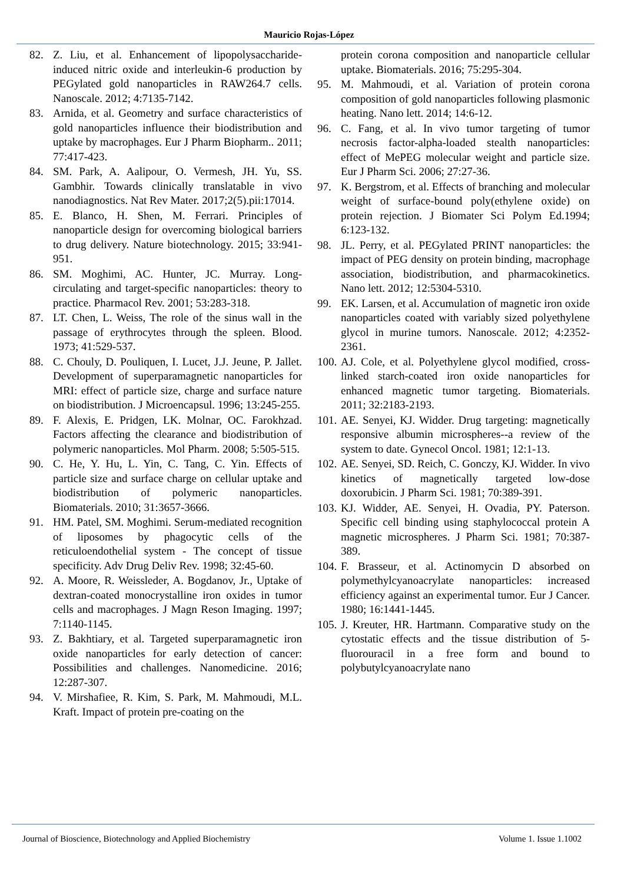Mauricio Rojas-López
82. Z. Liu, et al. Enhancement of lipopolysaccharide-induced nitric oxide and interleukin-6 production by PEGylated gold nanoparticles in RAW264.7 cells. Nanoscale. 2012; 4:7135-7142.
83. Arnida, et al. Geometry and surface characteristics of gold nanoparticles influence their biodistribution and uptake by macrophages. Eur J Pharm Biopharm.. 2011; 77:417-423.
84. SM. Park, A. Aalipour, O. Vermesh, JH. Yu, SS. Gambhir. Towards clinically translatable in vivo nanodiagnostics. Nat Rev Mater. 2017;2(5).pii:17014.
85. E. Blanco, H. Shen, M. Ferrari. Principles of nanoparticle design for overcoming biological barriers to drug delivery. Nature biotechnology. 2015; 33:941-951.
86. SM. Moghimi, AC. Hunter, JC. Murray. Long-circulating and target-specific nanoparticles: theory to practice. Pharmacol Rev. 2001; 53:283-318.
87. LT. Chen, L. Weiss, The role of the sinus wall in the passage of erythrocytes through the spleen. Blood. 1973; 41:529-537.
88. C. Chouly, D. Pouliquen, I. Lucet, J.J. Jeune, P. Jallet. Development of superparamagnetic nanoparticles for MRI: effect of particle size, charge and surface nature on biodistribution. J Microencapsul. 1996; 13:245-255.
89. F. Alexis, E. Pridgen, LK. Molnar, OC. Farokhzad. Factors affecting the clearance and biodistribution of polymeric nanoparticles. Mol Pharm. 2008; 5:505-515.
90. C. He, Y. Hu, L. Yin, C. Tang, C. Yin. Effects of particle size and surface charge on cellular uptake and biodistribution of polymeric nanoparticles. Biomaterials. 2010; 31:3657-3666.
91. HM. Patel, SM. Moghimi. Serum-mediated recognition of liposomes by phagocytic cells of the reticuloendothelial system - The concept of tissue specificity. Adv Drug Deliv Rev. 1998; 32:45-60.
92. A. Moore, R. Weissleder, A. Bogdanov, Jr., Uptake of dextran-coated monocrystalline iron oxides in tumor cells and macrophages. J Magn Reson Imaging. 1997; 7:1140-1145.
93. Z. Bakhtiary, et al. Targeted superparamagnetic iron oxide nanoparticles for early detection of cancer: Possibilities and challenges. Nanomedicine. 2016; 12:287-307.
94. V. Mirshafiee, R. Kim, S. Park, M. Mahmoudi, M.L. Kraft. Impact of protein pre-coating on the
protein corona composition and nanoparticle cellular uptake. Biomaterials. 2016; 75:295-304.
95. M. Mahmoudi, et al. Variation of protein corona composition of gold nanoparticles following plasmonic heating. Nano lett. 2014; 14:6-12.
96. C. Fang, et al. In vivo tumor targeting of tumor necrosis factor-alpha-loaded stealth nanoparticles: effect of MePEG molecular weight and particle size. Eur J Pharm Sci. 2006; 27:27-36.
97. K. Bergstrom, et al. Effects of branching and molecular weight of surface-bound poly(ethylene oxide) on protein rejection. J Biomater Sci Polym Ed.1994; 6:123-132.
98. JL. Perry, et al. PEGylated PRINT nanoparticles: the impact of PEG density on protein binding, macrophage association, biodistribution, and pharmacokinetics. Nano lett. 2012; 12:5304-5310.
99. EK. Larsen, et al. Accumulation of magnetic iron oxide nanoparticles coated with variably sized polyethylene glycol in murine tumors. Nanoscale. 2012; 4:2352-2361.
100. AJ. Cole, et al. Polyethylene glycol modified, cross-linked starch-coated iron oxide nanoparticles for enhanced magnetic tumor targeting. Biomaterials. 2011; 32:2183-2193.
101. AE. Senyei, KJ. Widder. Drug targeting: magnetically responsive albumin microspheres--a review of the system to date. Gynecol Oncol. 1981; 12:1-13.
102. AE. Senyei, SD. Reich, C. Gonczy, KJ. Widder. In vivo kinetics of magnetically targeted low-dose doxorubicin. J Pharm Sci. 1981; 70:389-391.
103. KJ. Widder, AE. Senyei, H. Ovadia, PY. Paterson. Specific cell binding using staphylococcal protein A magnetic microspheres. J Pharm Sci. 1981; 70:387-389.
104. F. Brasseur, et al. Actinomycin D absorbed on polymethylcyanoacrylate nanoparticles: increased efficiency against an experimental tumor. Eur J Cancer. 1980; 16:1441-1445.
105. J. Kreuter, HR. Hartmann. Comparative study on the cytostatic effects and the tissue distribution of 5-fluorouracil in a free form and bound to polybutylcyanoacrylate nano
Journal of Bioscience, Biotechnology and Applied Biochemistry Volume 1. Issue 1.1002